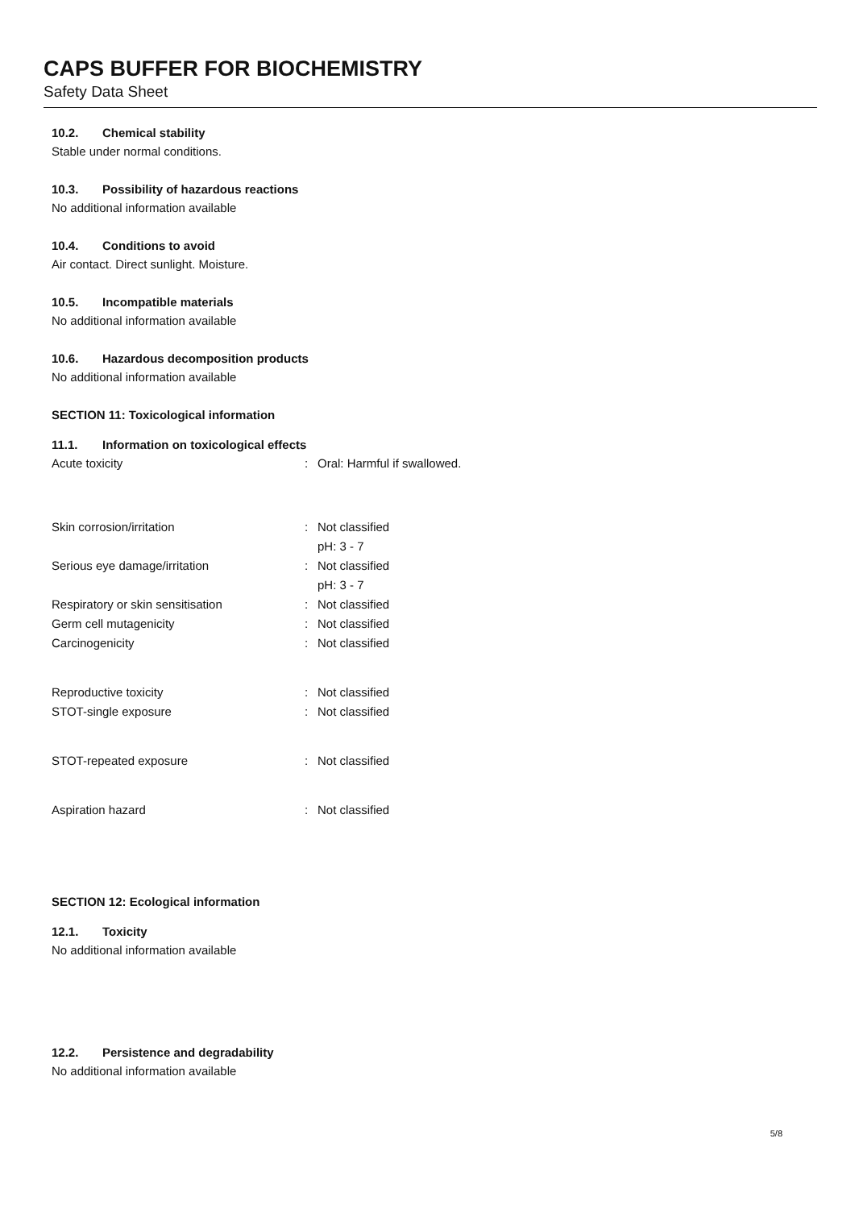CAPS BUFFER FOR BIOCHEMISTRY
Safety Data Sheet
10.2. Chemical stability
Stable under normal conditions.
10.3. Possibility of hazardous reactions
No additional information available
10.4. Conditions to avoid
Air contact. Direct sunlight. Moisture.
10.5. Incompatible materials
No additional information available
10.6. Hazardous decomposition products
No additional information available
SECTION 11: Toxicological information
11.1. Information on toxicological effects
| Acute toxicity | : | Oral: Harmful if swallowed. |
| Skin corrosion/irritation | : | Not classified |
| | | pH: 3 - 7 |
| Serious eye damage/irritation | : | Not classified |
| | | pH: 3 - 7 |
| Respiratory or skin sensitisation | : | Not classified |
| Germ cell mutagenicity | : | Not classified |
| Carcinogenicity | : | Not classified |
| Reproductive toxicity | : | Not classified |
| STOT-single exposure | : | Not classified |
| STOT-repeated exposure | : | Not classified |
| Aspiration hazard | : | Not classified |
SECTION 12: Ecological information
12.1. Toxicity
No additional information available
12.2. Persistence and degradability
No additional information available
5/8